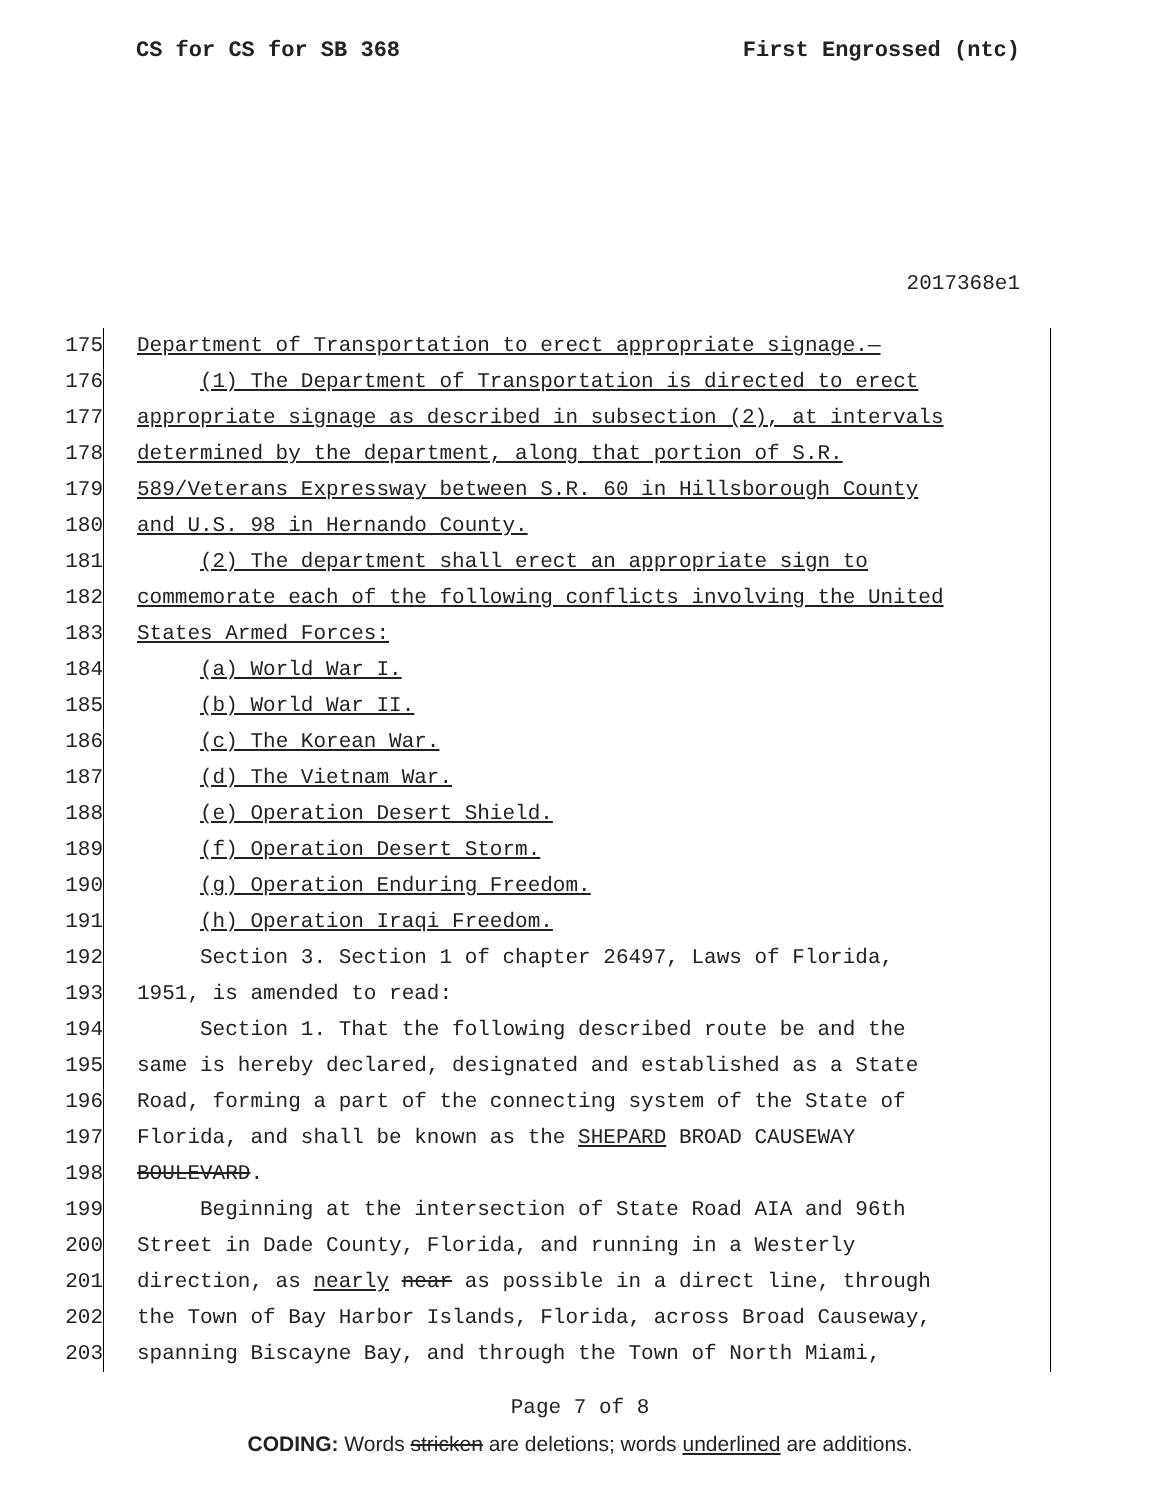CS for CS for SB 368 First Engrossed (ntc)
2017368e1
175 Department of Transportation to erect appropriate signage.—
176 (1) The Department of Transportation is directed to erect
177 appropriate signage as described in subsection (2), at intervals
178 determined by the department, along that portion of S.R.
179 589/Veterans Expressway between S.R. 60 in Hillsborough County
180 and U.S. 98 in Hernando County.
181 (2) The department shall erect an appropriate sign to
182 commemorate each of the following conflicts involving the United
183 States Armed Forces:
184 (a) World War I.
185 (b) World War II.
186 (c) The Korean War.
187 (d) The Vietnam War.
188 (e) Operation Desert Shield.
189 (f) Operation Desert Storm.
190 (g) Operation Enduring Freedom.
191 (h) Operation Iraqi Freedom.
192 Section 3. Section 1 of chapter 26497, Laws of Florida,
193 1951, is amended to read:
194 Section 1. That the following described route be and the
195 same is hereby declared, designated and established as a State
196 Road, forming a part of the connecting system of the State of
197 Florida, and shall be known as the SHEPARD BROAD CAUSEWAY
198 BOULEVARD.
199 Beginning at the intersection of State Road AIA and 96th
200 Street in Dade County, Florida, and running in a Westerly
201 direction, as nearly near as possible in a direct line, through
202 the Town of Bay Harbor Islands, Florida, across Broad Causeway,
203 spanning Biscayne Bay, and through the Town of North Miami,
Page 7 of 8
CODING: Words stricken are deletions; words underlined are additions.